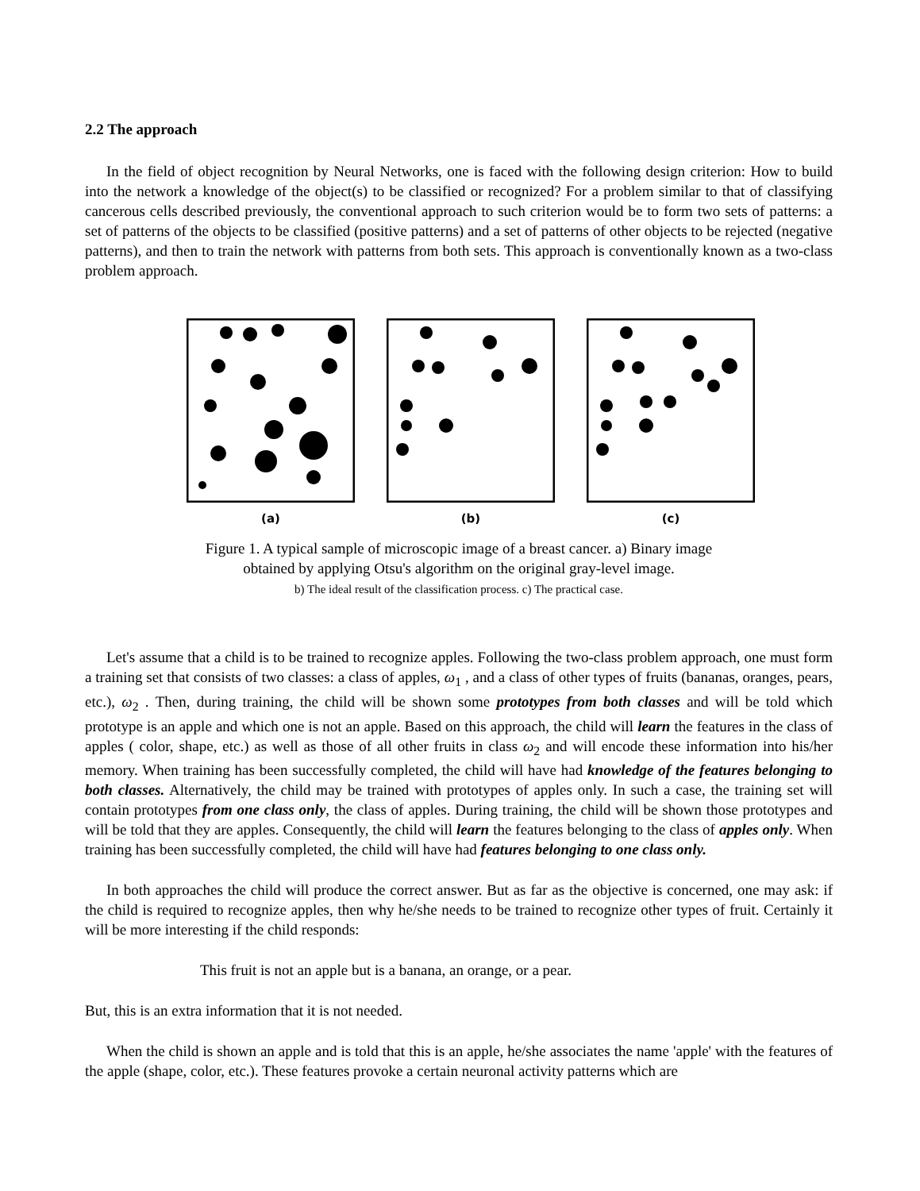2.2 The approach
In the field of object recognition by Neural Networks, one is faced with the following design criterion: How to build into the network a knowledge of the object(s) to be classified or recognized? For a problem similar to that of classifying cancerous cells described previously, the conventional approach to such criterion would be to form two sets of patterns: a set of patterns of the objects to be classified (positive patterns) and a set of patterns of other objects to be rejected (negative patterns), and then to train the network with patterns from both sets. This approach is conventionally known as a two-class problem approach.
(a)
(b)
(c)
Figure 1. A typical sample of microscopic image of a breast cancer. a) Binary image
obtained by applying Otsu's algorithm on the original gray-level image.
b) The ideal result of the classification process. c) The practical case.
Let's assume that a child is to be trained to recognize apples. Following the two-class problem approach, one must form a training set that consists of two classes: a class of apples, ω<sub>1</sub> , and a class of other types of fruits (bananas, oranges, pears, etc.), ω<sub>2</sub> . Then, during training, the child will be shown some prototypes from both classes and will be told which prototype is an apple and which one is not an apple. Based on this approach, the child will learn the features in the class of apples ( color, shape, etc.) as well as those of all other fruits in class ω<sub>2</sub> and will encode these information into his/her memory. When training has been successfully completed, the child will have had knowledge of the features belonging to both classes. Alternatively, the child may be trained with prototypes of apples only. In such a case, the training set will contain prototypes from one class only, the class of apples. During training, the child will be shown those prototypes and will be told that they are apples. Consequently, the child will learn the features belonging to the class of apples only. When training has been successfully completed, the child will have had features belonging to one class only.
In both approaches the child will produce the correct answer. But as far as the objective is concerned, one may ask: if the child is required to recognize apples, then why he/she needs to be trained to recognize other types of fruit. Certainly it will be more interesting if the child responds:
This fruit is not an apple but is a banana, an orange, or a pear.
But, this is an extra information that it is not needed.
When the child is shown an apple and is told that this is an apple, he/she associates the name 'apple' with the features of the apple (shape, color, etc.). These features provoke a certain neuronal activity patterns which are